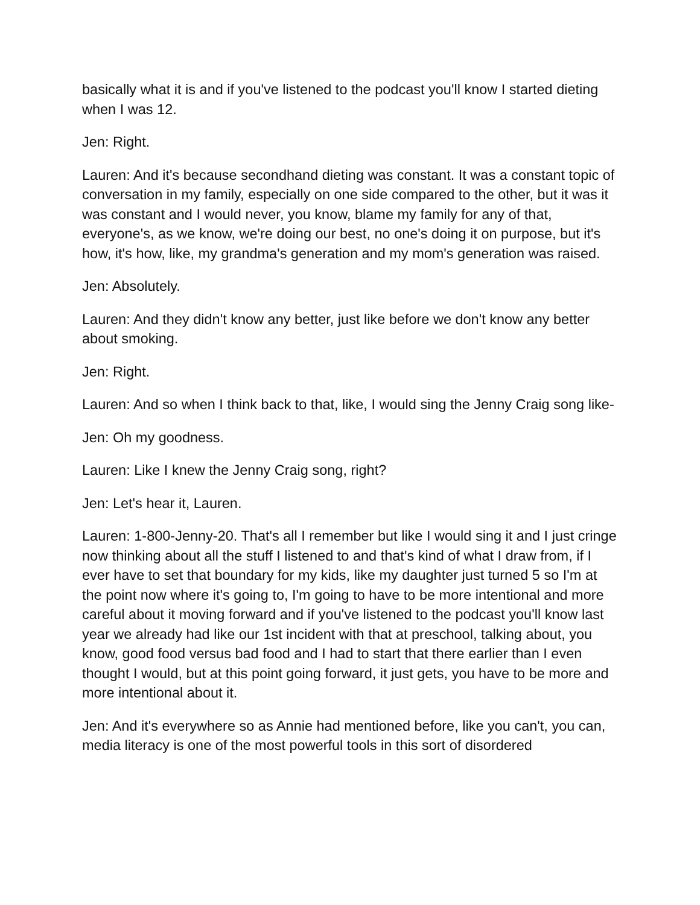basically what it is and if you've listened to the podcast you'll know I started dieting when I was 12.
Jen: Right.
Lauren: And it's because secondhand dieting was constant. It was a constant topic of conversation in my family, especially on one side compared to the other, but it was it was constant and I would never, you know, blame my family for any of that, everyone's, as we know, we're doing our best, no one's doing it on purpose, but it's how, it's how, like, my grandma's generation and my mom's generation was raised.
Jen: Absolutely.
Lauren: And they didn't know any better, just like before we don't know any better about smoking.
Jen: Right.
Lauren: And so when I think back to that, like, I would sing the Jenny Craig song like-
Jen: Oh my goodness.
Lauren: Like I knew the Jenny Craig song, right?
Jen: Let's hear it, Lauren.
Lauren: 1-800-Jenny-20. That's all I remember but like I would sing it and I just cringe now thinking about all the stuff I listened to and that's kind of what I draw from, if I ever have to set that boundary for my kids, like my daughter just turned 5 so I'm at the point now where it's going to, I'm going to have to be more intentional and more careful about it moving forward and if you've listened to the podcast you'll know last year we already had like our 1st incident with that at preschool, talking about, you know, good food versus bad food and I had to start that there earlier than I even thought I would, but at this point going forward, it just gets, you have to be more and more intentional about it.
Jen: And it's everywhere so as Annie had mentioned before, like you can't, you can, media literacy is one of the most powerful tools in this sort of disordered